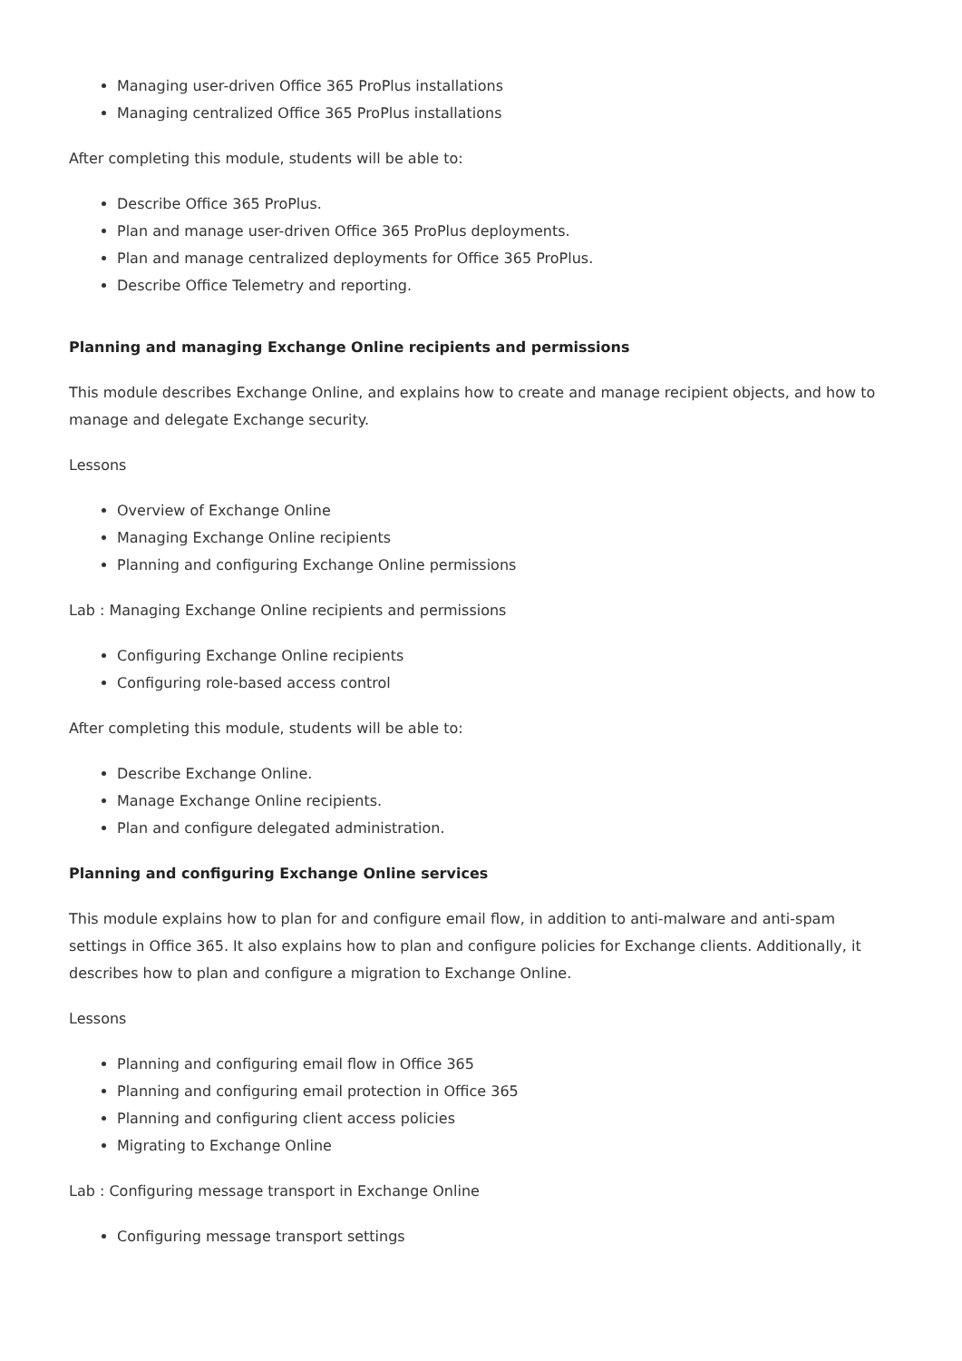Managing user-driven Office 365 ProPlus installations
Managing centralized Office 365 ProPlus installations
After completing this module, students will be able to:
Describe Office 365 ProPlus.
Plan and manage user-driven Office 365 ProPlus deployments.
Plan and manage centralized deployments for Office 365 ProPlus.
Describe Office Telemetry and reporting.
Planning and managing Exchange Online recipients and permissions
This module describes Exchange Online, and explains how to create and manage recipient objects, and how to manage and delegate Exchange security.
Lessons
Overview of Exchange Online
Managing Exchange Online recipients
Planning and configuring Exchange Online permissions
Lab : Managing Exchange Online recipients and permissions
Configuring Exchange Online recipients
Configuring role-based access control
After completing this module, students will be able to:
Describe Exchange Online.
Manage Exchange Online recipients.
Plan and configure delegated administration.
Planning and configuring Exchange Online services
This module explains how to plan for and configure email flow, in addition to anti-malware and anti-spam settings in Office 365. It also explains how to plan and configure policies for Exchange clients. Additionally, it describes how to plan and configure a migration to Exchange Online.
Lessons
Planning and configuring email flow in Office 365
Planning and configuring email protection in Office 365
Planning and configuring client access policies
Migrating to Exchange Online
Lab : Configuring message transport in Exchange Online
Configuring message transport settings